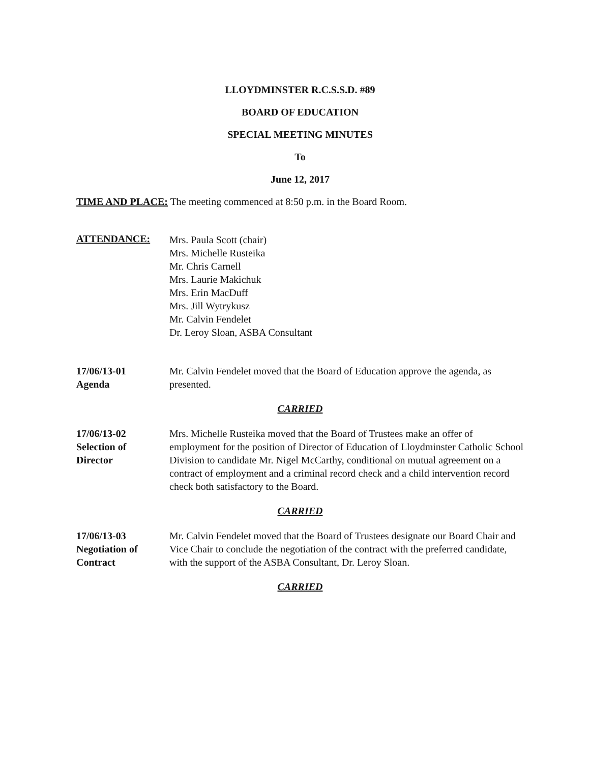LLOYDMINSTER R.C.S.S.D. #89
BOARD OF EDUCATION
SPECIAL MEETING MINUTES
To
June 12, 2017
TIME AND PLACE: The meeting commenced at 8:50 p.m. in the Board Room.
ATTENDANCE:
Mrs. Paula Scott (chair)
Mrs. Michelle Rusteika
Mr. Chris Carnell
Mrs. Laurie Makichuk
Mrs. Erin MacDuff
Mrs. Jill Wytrykusz
Mr. Calvin Fendelet
Dr. Leroy Sloan, ASBA Consultant
17/06/13-01
Agenda
Mr. Calvin Fendelet moved that the Board of Education approve the agenda, as presented.
CARRIED
17/06/13-02
Selection of
Director
Mrs. Michelle Rusteika moved that the Board of Trustees make an offer of employment for the position of Director of Education of Lloydminster Catholic School Division to candidate Mr. Nigel McCarthy, conditional on mutual agreement on a contract of employment and a criminal record check and a child intervention record check both satisfactory to the Board.
CARRIED
17/06/13-03
Negotiation of
Contract
Mr. Calvin Fendelet moved that the Board of Trustees designate our Board Chair and Vice Chair to conclude the negotiation of the contract with the preferred candidate, with the support of the ASBA Consultant, Dr. Leroy Sloan.
CARRIED